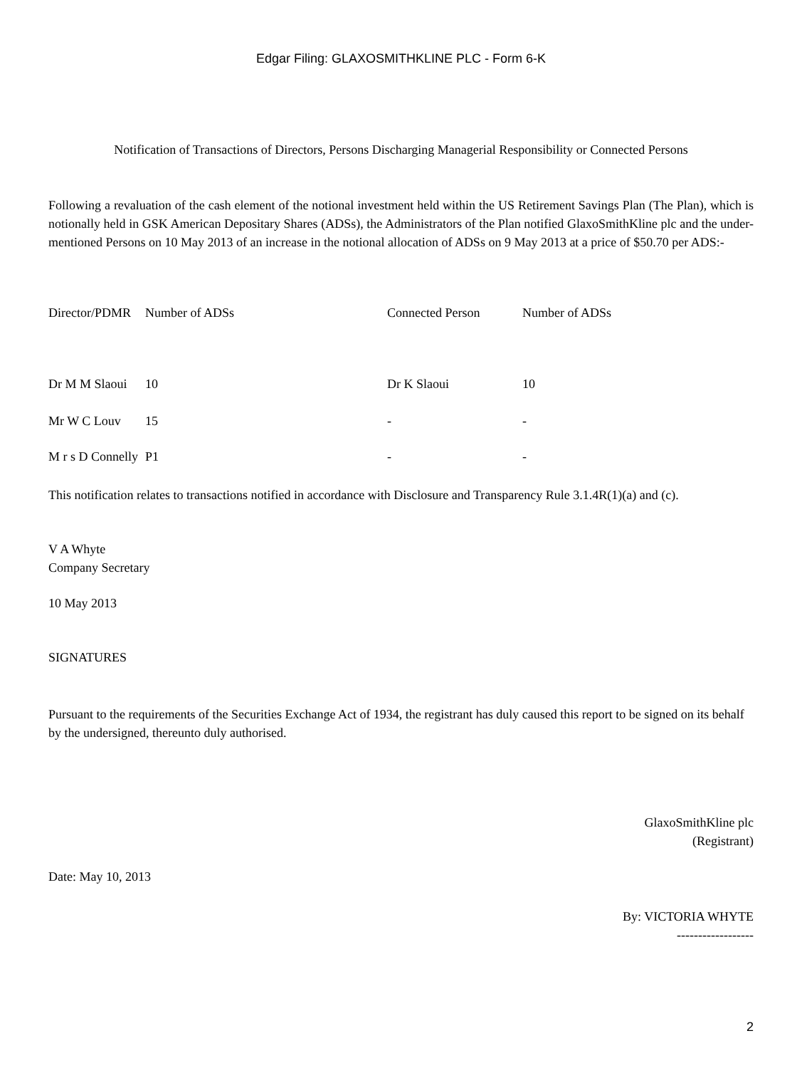Edgar Filing: GLAXOSMITHKLINE PLC - Form 6-K
Notification of Transactions of Directors, Persons Discharging Managerial Responsibility or Connected Persons
Following a revaluation of the cash element of the notional investment held within the US Retirement Savings Plan (The Plan), which is notionally held in GSK American Depositary Shares (ADSs), the Administrators of the Plan notified GlaxoSmithKline plc and the under-mentioned Persons on 10 May 2013 of an increase in the notional allocation of ADSs on 9 May 2013 at a price of $50.70 per ADS:-
| Director/PDMR | Number of ADSs | Connected Person | Number of ADSs |
| --- | --- | --- | --- |
| Dr M M Slaoui | 10 | Dr K Slaoui | 10 |
| Mr W C Louv | 15 | - | - |
| M r s D Connelly | P1 | - | - |
This notification relates to transactions notified in accordance with Disclosure and Transparency Rule 3.1.4R(1)(a) and (c).
V A Whyte
Company Secretary
10 May 2013
SIGNATURES
Pursuant to the requirements of the Securities Exchange Act of 1934, the registrant has duly caused this report to be signed on its behalf by the undersigned, thereunto duly authorised.
GlaxoSmithKline plc
(Registrant)
Date: May 10, 2013
By: VICTORIA WHYTE
------------------
2